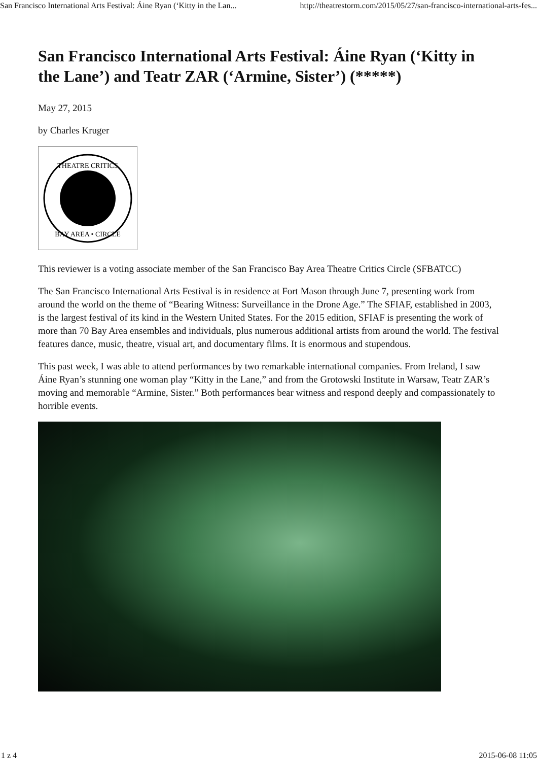San Francisco International Arts Festival: Áine Ryan (‘Kitty in the Lan... http://theatrestorm.com/2015/05/27/san-francisco-international-arts-fes...
San Francisco International Arts Festival: Áine Ryan (‘Kitty in the Lane’) and Teatr ZAR (‘Armine, Sister’) (*****)
May 27, 2015
by Charles Kruger
THEATRE CRITICS
BAY AREA • CIRCLE
This reviewer is a voting associate member of the San Francisco Bay Area Theatre Critics Circle (SFBATCC)
The San Francisco International Arts Festival is in residence at Fort Mason through June 7, presenting work from around the world on the theme of “Bearing Witness: Surveillance in the Drone Age.” The SFIAF, established in 2003, is the largest festival of its kind in the Western United States. For the 2015 edition, SFIAF is presenting the work of more than 70 Bay Area ensembles and individuals, plus numerous additional artists from around the world. The festival features dance, music, theatre, visual art, and documentary films. It is enormous and stupendous.
This past week, I was able to attend performances by two remarkable international companies. From Ireland, I saw Áine Ryan’s stunning one woman play “Kitty in the Lane,” and from the Grotowski Institute in Warsaw, Teatr ZAR’s moving and memorable “Armine, Sister.” Both performances bear witness and respond deeply and compassionately to horrible events.
1 z 4 2015-06-08 11:05